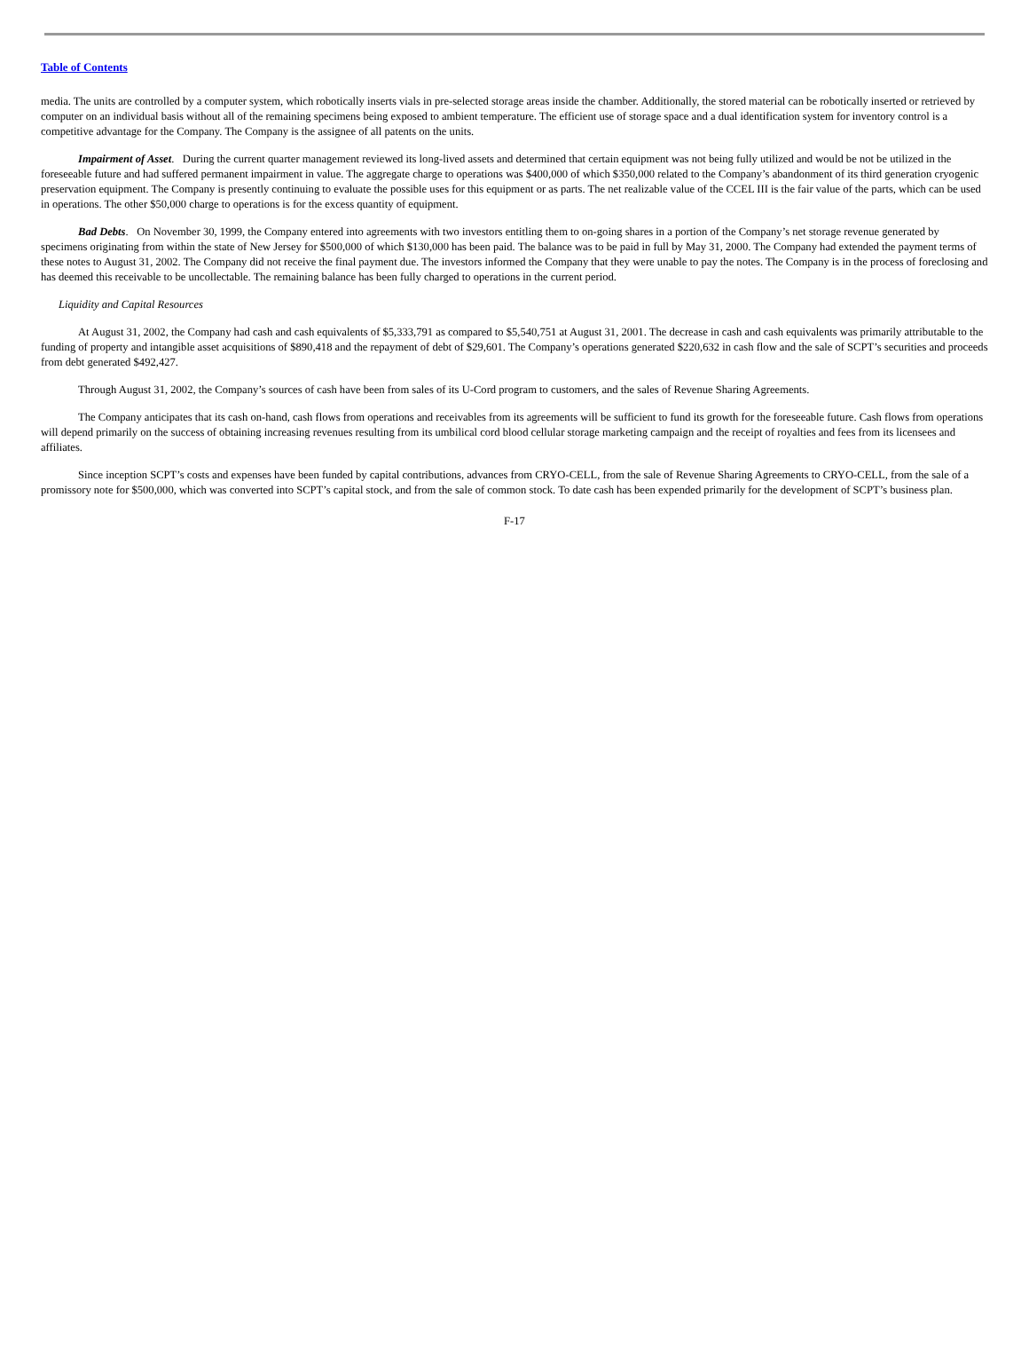Table of Contents
media. The units are controlled by a computer system, which robotically inserts vials in pre-selected storage areas inside the chamber. Additionally, the stored material can be robotically inserted or retrieved by computer on an individual basis without all of the remaining specimens being exposed to ambient temperature. The efficient use of storage space and a dual identification system for inventory control is a competitive advantage for the Company. The Company is the assignee of all patents on the units.
Impairment of Asset. During the current quarter management reviewed its long-lived assets and determined that certain equipment was not being fully utilized and would be not be utilized in the foreseeable future and had suffered permanent impairment in value. The aggregate charge to operations was $400,000 of which $350,000 related to the Company’s abandonment of its third generation cryogenic preservation equipment. The Company is presently continuing to evaluate the possible uses for this equipment or as parts. The net realizable value of the CCEL III is the fair value of the parts, which can be used in operations. The other $50,000 charge to operations is for the excess quantity of equipment.
Bad Debts. On November 30, 1999, the Company entered into agreements with two investors entitling them to on-going shares in a portion of the Company’s net storage revenue generated by specimens originating from within the state of New Jersey for $500,000 of which $130,000 has been paid. The balance was to be paid in full by May 31, 2000. The Company had extended the payment terms of these notes to August 31, 2002. The Company did not receive the final payment due. The investors informed the Company that they were unable to pay the notes. The Company is in the process of foreclosing and has deemed this receivable to be uncollectable. The remaining balance has been fully charged to operations in the current period.
Liquidity and Capital Resources
At August 31, 2002, the Company had cash and cash equivalents of $5,333,791 as compared to $5,540,751 at August 31, 2001. The decrease in cash and cash equivalents was primarily attributable to the funding of property and intangible asset acquisitions of $890,418 and the repayment of debt of $29,601. The Company’s operations generated $220,632 in cash flow and the sale of SCPT’s securities and proceeds from debt generated $492,427.
Through August 31, 2002, the Company’s sources of cash have been from sales of its U-Cord program to customers, and the sales of Revenue Sharing Agreements.
The Company anticipates that its cash on-hand, cash flows from operations and receivables from its agreements will be sufficient to fund its growth for the foreseeable future. Cash flows from operations will depend primarily on the success of obtaining increasing revenues resulting from its umbilical cord blood cellular storage marketing campaign and the receipt of royalties and fees from its licensees and affiliates.
Since inception SCPT’s costs and expenses have been funded by capital contributions, advances from CRYO-CELL, from the sale of Revenue Sharing Agreements to CRYO-CELL, from the sale of a promissory note for $500,000, which was converted into SCPT’s capital stock, and from the sale of common stock. To date cash has been expended primarily for the development of SCPT’s business plan.
F-17